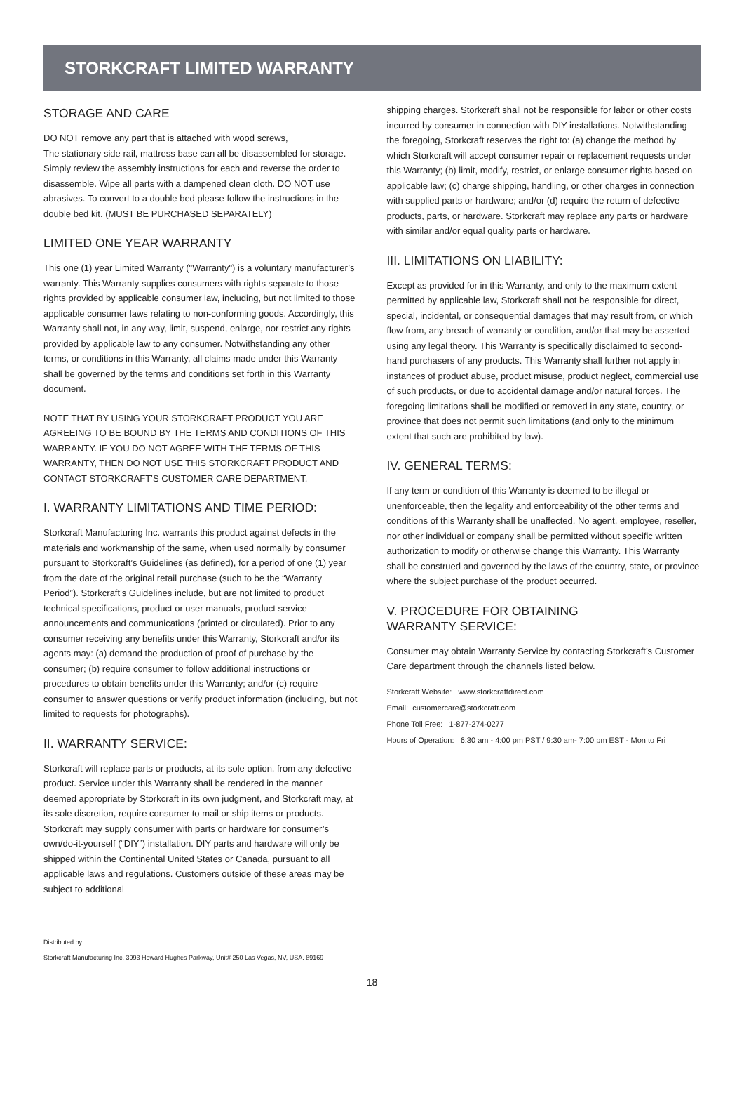STORKCRAFT LIMITED WARRANTY
STORAGE AND CARE
DO NOT remove any part that is attached with wood screws,
The stationary side rail, mattress base can all be disassembled for storage. Simply review the assembly instructions for each and reverse the order to disassemble. Wipe all parts with a dampened clean cloth. DO NOT use abrasives. To convert to a double bed please follow the instructions in the double bed kit. (MUST BE PURCHASED SEPARATELY)
LIMITED ONE YEAR WARRANTY
This one (1) year Limited Warranty ("Warranty") is a voluntary manufacturer’s warranty. This Warranty supplies consumers with rights separate to those rights provided by applicable consumer law, including, but not limited to those applicable consumer laws relating to non-conforming goods. Accordingly, this Warranty shall not, in any way, limit, suspend, enlarge, nor restrict any rights provided by applicable law to any consumer. Notwithstanding any other terms, or conditions in this Warranty, all claims made under this Warranty shall be governed by the terms and conditions set forth in this Warranty document.
NOTE THAT BY USING YOUR STORKCRAFT PRODUCT YOU ARE AGREEING TO BE BOUND BY THE TERMS AND CONDITIONS OF THIS WARRANTY. IF YOU DO NOT AGREE WITH THE TERMS OF THIS WARRANTY, THEN DO NOT USE THIS STORKCRAFT PRODUCT AND CONTACT STORKCRAFT’S CUSTOMER CARE DEPARTMENT.
I. WARRANTY LIMITATIONS AND TIME PERIOD:
Storkcraft Manufacturing Inc. warrants this product against defects in the materials and workmanship of the same, when used normally by consumer pursuant to Storkcraft’s Guidelines (as defined), for a period of one (1) year from the date of the original retail purchase (such to be the “Warranty Period”). Storkcraft’s Guidelines include, but are not limited to product technical specifications, product or user manuals, product service announcements and communications (printed or circulated). Prior to any consumer receiving any benefits under this Warranty, Storkcraft and/or its agents may: (a) demand the production of proof of purchase by the consumer; (b) require consumer to follow additional instructions or procedures to obtain benefits under this Warranty; and/or (c) require consumer to answer questions or verify product information (including, but not limited to requests for photographs).
II. WARRANTY SERVICE:
Storkcraft will replace parts or products, at its sole option, from any defective product. Service under this Warranty shall be rendered in the manner deemed appropriate by Storkcraft in its own judgment, and Storkcraft may, at its sole discretion, require consumer to mail or ship items or products. Storkcraft may supply consumer with parts or hardware for consumer’s own/do-it-yourself (“DIY”) installation. DIY parts and hardware will only be shipped within the Continental United States or Canada, pursuant to all applicable laws and regulations. Customers outside of these areas may be subject to additional
shipping charges. Storkcraft shall not be responsible for labor or other costs incurred by consumer in connection with DIY installations. Notwithstanding the foregoing, Storkcraft reserves the right to: (a) change the method by which Storkcraft will accept consumer repair or replacement requests under this Warranty; (b) limit, modify, restrict, or enlarge consumer rights based on applicable law; (c) charge shipping, handling, or other charges in connection with supplied parts or hardware; and/or (d) require the return of defective products, parts, or hardware. Storkcraft may replace any parts or hardware with similar and/or equal quality parts or hardware.
III. LIMITATIONS ON LIABILITY:
Except as provided for in this Warranty, and only to the maximum extent permitted by applicable law, Storkcraft shall not be responsible for direct, special, incidental, or consequential damages that may result from, or which flow from, any breach of warranty or condition, and/or that may be asserted using any legal theory. This Warranty is specifically disclaimed to second-hand purchasers of any products. This Warranty shall further not apply in instances of product abuse, product misuse, product neglect, commercial use of such products, or due to accidental damage and/or natural forces. The foregoing limitations shall be modified or removed in any state, country, or province that does not permit such limitations (and only to the minimum extent that such are prohibited by law).
IV. GENERAL TERMS:
If any term or condition of this Warranty is deemed to be illegal or unenforceable, then the legality and enforceability of the other terms and conditions of this Warranty shall be unaffected. No agent, employee, reseller, nor other individual or company shall be permitted without specific written authorization to modify or otherwise change this Warranty. This Warranty shall be construed and governed by the laws of the country, state, or province where the subject purchase of the product occurred.
V. PROCEDURE FOR OBTAINING
WARRANTY SERVICE:
Consumer may obtain Warranty Service by contacting Storkcraft’s Customer Care department through the channels listed below.
Storkcraft Website: www.storkcraftdirect.com
Email: customercare@storkcraft.com
Phone Toll Free: 1-877-274-0277
Hours of Operation: 6:30 am - 4:00 pm PST / 9:30 am- 7:00 pm EST - Mon to Fri
Distributed by
Storkcraft Manufacturing Inc. 3993 Howard Hughes Parkway, Unit# 250 Las Vegas, NV, USA. 89169
18